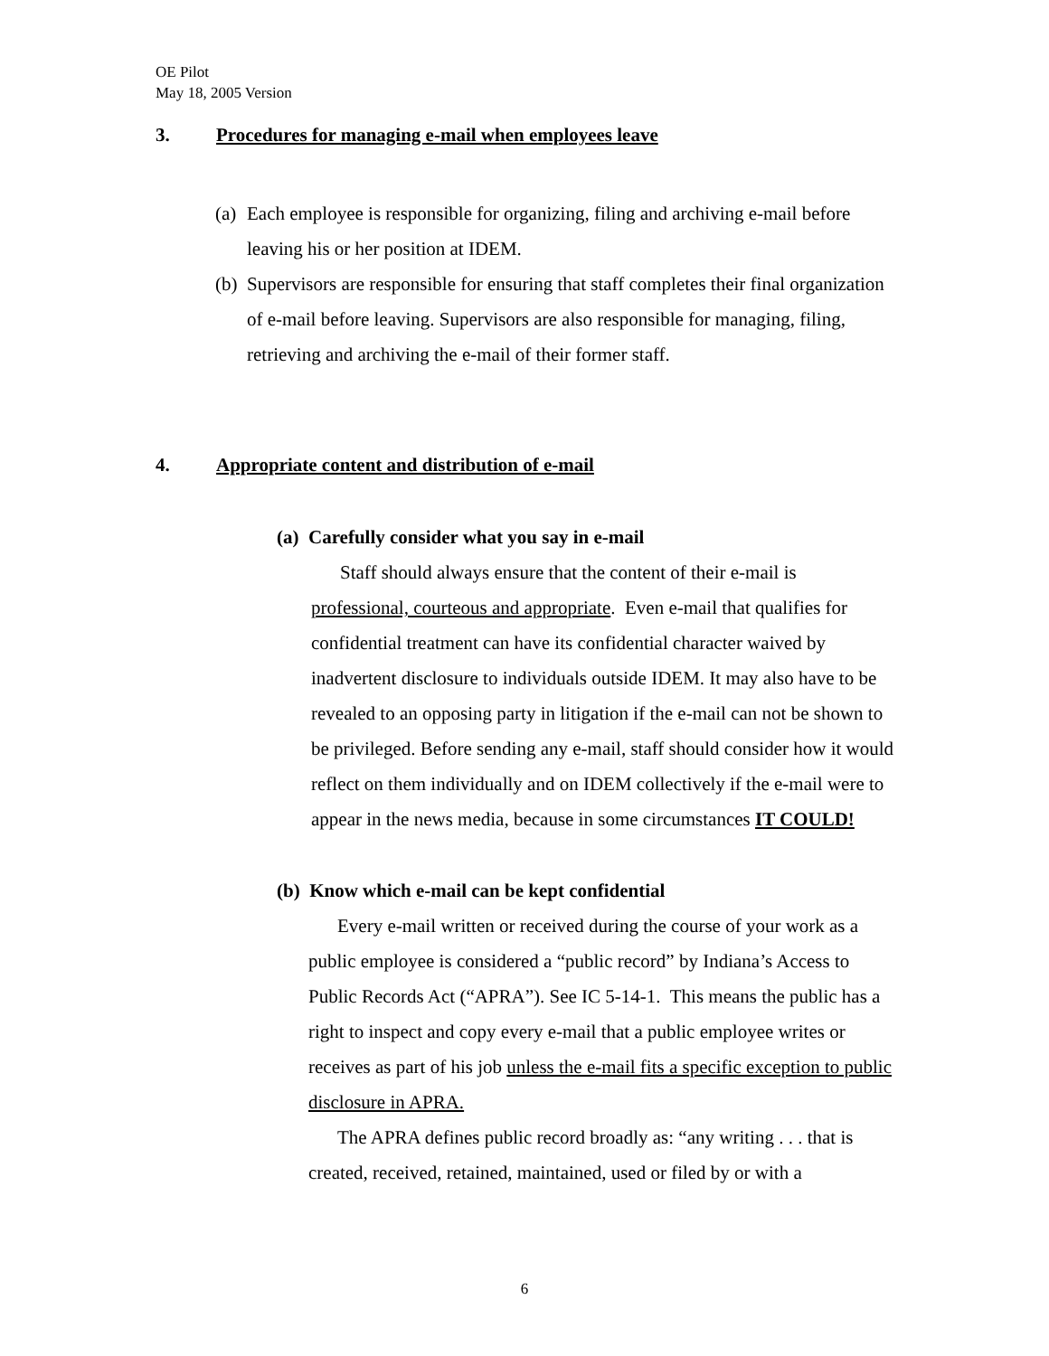OE Pilot
May 18, 2005 Version
3. Procedures for managing e-mail when employees leave
(a) Each employee is responsible for organizing, filing and archiving e-mail before leaving his or her position at IDEM.
(b) Supervisors are responsible for ensuring that staff completes their final organization of e-mail before leaving. Supervisors are also responsible for managing, filing, retrieving and archiving the e-mail of their former staff.
4. Appropriate content and distribution of e-mail
(a) Carefully consider what you say in e-mail
Staff should always ensure that the content of their e-mail is professional, courteous and appropriate. Even e-mail that qualifies for confidential treatment can have its confidential character waived by inadvertent disclosure to individuals outside IDEM. It may also have to be revealed to an opposing party in litigation if the e-mail can not be shown to be privileged. Before sending any e-mail, staff should consider how it would reflect on them individually and on IDEM collectively if the e-mail were to appear in the news media, because in some circumstances IT COULD!
(b) Know which e-mail can be kept confidential
Every e-mail written or received during the course of your work as a public employee is considered a “public record” by Indiana’s Access to Public Records Act (“APRA”). See IC 5-14-1. This means the public has a right to inspect and copy every e-mail that a public employee writes or receives as part of his job unless the e-mail fits a specific exception to public disclosure in APRA.
The APRA defines public record broadly as: “any writing . . . that is created, received, retained, maintained, used or filed by or with a
6